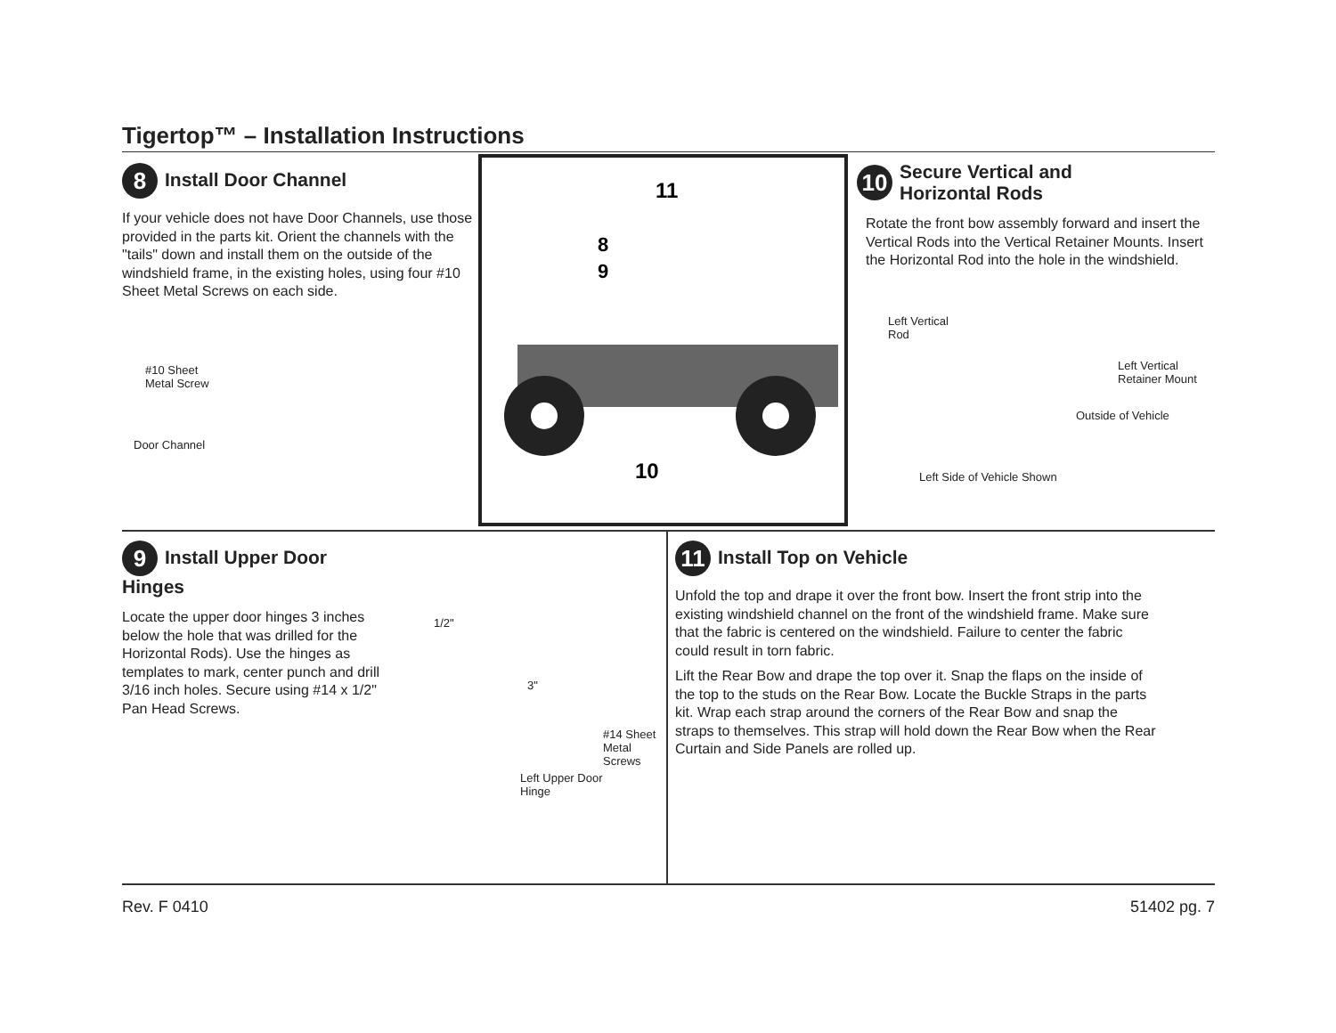Tigertop™ – Installation Instructions
8 Install Door Channel
If your vehicle does not have Door Channels, use those provided in the parts kit. Orient the channels with the "tails" down and install them on the outside of the windshield frame, in the existing holes, using four #10 Sheet Metal Screws on each side.
#10 Sheet
Metal Screw
Door Channel
11
8
9
10
10 Secure Vertical and
Horizontal Rods
Rotate the front bow assembly forward and insert the Vertical Rods into the Vertical Retainer Mounts. Insert the Horizontal Rod into the hole in the windshield.
Left Vertical
Rod
Left Vertical
Retainer Mount
Outside of Vehicle
Left Side of Vehicle Shown
9 Install Upper Door Hinges
Locate the upper door hinges 3 inches below the hole that was drilled for the Horizontal Rods). Use the hinges as templates to mark, center punch and drill 3/16 inch holes. Secure using #14 x 1/2" Pan Head Screws.
1/2"
3"
#14 Sheet
Metal
Screws
Left Upper Door
Hinge
11 Install Top on Vehicle
Unfold the top and drape it over the front bow. Insert the front strip into the existing windshield channel on the front of the windshield frame. Make sure that the fabric is centered on the windshield. Failure to center the fabric could result in torn fabric.
Lift the Rear Bow and drape the top over it. Snap the flaps on the inside of the top to the studs on the Rear Bow. Locate the Buckle Straps in the parts kit. Wrap each strap around the corners of the Rear Bow and snap the straps to themselves. This strap will hold down the Rear Bow when the Rear Curtain and Side Panels are rolled up.
Rev. F 0410 51402 pg. 7